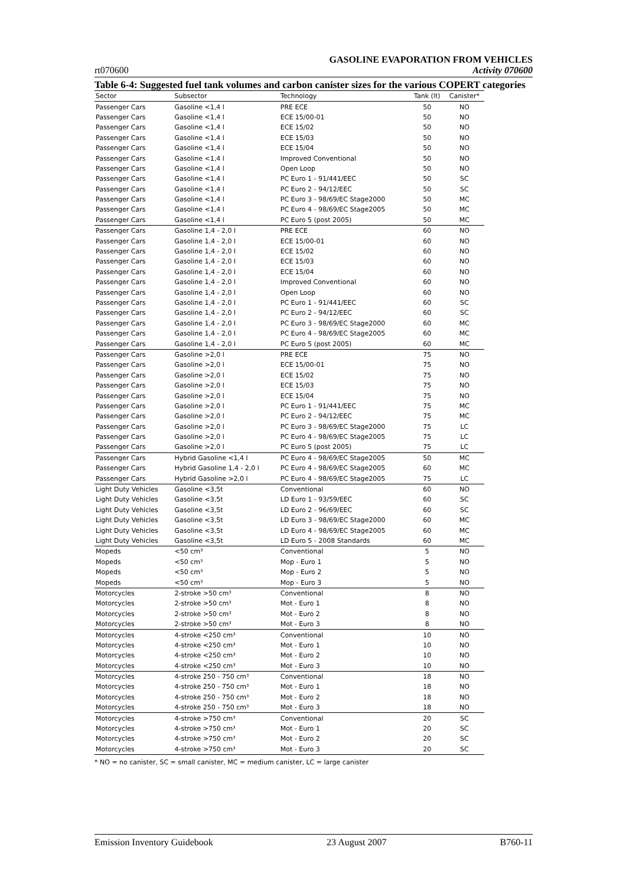GASOLINE EVAPORATION FROM VEHICLES
rt070600 Activity 070600
Table 6-4: Suggested fuel tank volumes and carbon canister sizes for the various COPERT categories
| Sector | Subsector | Technology | Tank (lt) | Canister* |
| --- | --- | --- | --- | --- |
| Passenger Cars | Gasoline <1,4 l | PRE ECE | 50 | NO |
| Passenger Cars | Gasoline <1,4 l | ECE 15/00-01 | 50 | NO |
| Passenger Cars | Gasoline <1,4 l | ECE 15/02 | 50 | NO |
| Passenger Cars | Gasoline <1,4 l | ECE 15/03 | 50 | NO |
| Passenger Cars | Gasoline <1,4 l | ECE 15/04 | 50 | NO |
| Passenger Cars | Gasoline <1,4 l | Improved Conventional | 50 | NO |
| Passenger Cars | Gasoline <1,4 l | Open Loop | 50 | NO |
| Passenger Cars | Gasoline <1,4 l | PC Euro 1 - 91/441/EEC | 50 | SC |
| Passenger Cars | Gasoline <1,4 l | PC Euro 2 - 94/12/EEC | 50 | SC |
| Passenger Cars | Gasoline <1,4 l | PC Euro 3 - 98/69/EC Stage2000 | 50 | MC |
| Passenger Cars | Gasoline <1,4 l | PC Euro 4 - 98/69/EC Stage2005 | 50 | MC |
| Passenger Cars | Gasoline <1,4 l | PC Euro 5 (post 2005) | 50 | MC |
| Passenger Cars | Gasoline 1,4 - 2,0 l | PRE ECE | 60 | NO |
| Passenger Cars | Gasoline 1,4 - 2,0 l | ECE 15/00-01 | 60 | NO |
| Passenger Cars | Gasoline 1,4 - 2,0 l | ECE 15/02 | 60 | NO |
| Passenger Cars | Gasoline 1,4 - 2,0 l | ECE 15/03 | 60 | NO |
| Passenger Cars | Gasoline 1,4 - 2,0 l | ECE 15/04 | 60 | NO |
| Passenger Cars | Gasoline 1,4 - 2,0 l | Improved Conventional | 60 | NO |
| Passenger Cars | Gasoline 1,4 - 2,0 l | Open Loop | 60 | NO |
| Passenger Cars | Gasoline 1,4 - 2,0 l | PC Euro 1 - 91/441/EEC | 60 | SC |
| Passenger Cars | Gasoline 1,4 - 2,0 l | PC Euro 2 - 94/12/EEC | 60 | SC |
| Passenger Cars | Gasoline 1,4 - 2,0 l | PC Euro 3 - 98/69/EC Stage2000 | 60 | MC |
| Passenger Cars | Gasoline 1,4 - 2,0 l | PC Euro 4 - 98/69/EC Stage2005 | 60 | MC |
| Passenger Cars | Gasoline 1,4 - 2,0 l | PC Euro 5 (post 2005) | 60 | MC |
| Passenger Cars | Gasoline >2,0 l | PRE ECE | 75 | NO |
| Passenger Cars | Gasoline >2,0 l | ECE 15/00-01 | 75 | NO |
| Passenger Cars | Gasoline >2,0 l | ECE 15/02 | 75 | NO |
| Passenger Cars | Gasoline >2,0 l | ECE 15/03 | 75 | NO |
| Passenger Cars | Gasoline >2,0 l | ECE 15/04 | 75 | NO |
| Passenger Cars | Gasoline >2,0 l | PC Euro 1 - 91/441/EEC | 75 | MC |
| Passenger Cars | Gasoline >2,0 l | PC Euro 2 - 94/12/EEC | 75 | MC |
| Passenger Cars | Gasoline >2,0 l | PC Euro 3 - 98/69/EC Stage2000 | 75 | LC |
| Passenger Cars | Gasoline >2,0 l | PC Euro 4 - 98/69/EC Stage2005 | 75 | LC |
| Passenger Cars | Gasoline >2,0 l | PC Euro 5 (post 2005) | 75 | LC |
| Passenger Cars | Hybrid Gasoline <1,4 l | PC Euro 4 - 98/69/EC Stage2005 | 50 | MC |
| Passenger Cars | Hybrid Gasoline 1,4 - 2,0 l | PC Euro 4 - 98/69/EC Stage2005 | 60 | MC |
| Passenger Cars | Hybrid Gasoline >2,0 l | PC Euro 4 - 98/69/EC Stage2005 | 75 | LC |
| Light Duty Vehicles | Gasoline <3,5t | Conventional | 60 | NO |
| Light Duty Vehicles | Gasoline <3,5t | LD Euro 1 - 93/59/EEC | 60 | SC |
| Light Duty Vehicles | Gasoline <3,5t | LD Euro 2 - 96/69/EEC | 60 | SC |
| Light Duty Vehicles | Gasoline <3,5t | LD Euro 3 - 98/69/EC Stage2000 | 60 | MC |
| Light Duty Vehicles | Gasoline <3,5t | LD Euro 4 - 98/69/EC Stage2005 | 60 | MC |
| Light Duty Vehicles | Gasoline <3,5t | LD Euro 5 - 2008 Standards | 60 | MC |
| Mopeds | <50 cm³ | Conventional | 5 | NO |
| Mopeds | <50 cm³ | Mop - Euro 1 | 5 | NO |
| Mopeds | <50 cm³ | Mop - Euro 2 | 5 | NO |
| Mopeds | <50 cm³ | Mop - Euro 3 | 5 | NO |
| Motorcycles | 2-stroke >50 cm³ | Conventional | 8 | NO |
| Motorcycles | 2-stroke >50 cm³ | Mot - Euro 1 | 8 | NO |
| Motorcycles | 2-stroke >50 cm³ | Mot - Euro 2 | 8 | NO |
| Motorcycles | 2-stroke >50 cm³ | Mot - Euro 3 | 8 | NO |
| Motorcycles | 4-stroke <250 cm³ | Conventional | 10 | NO |
| Motorcycles | 4-stroke <250 cm³ | Mot - Euro 1 | 10 | NO |
| Motorcycles | 4-stroke <250 cm³ | Mot - Euro 2 | 10 | NO |
| Motorcycles | 4-stroke <250 cm³ | Mot - Euro 3 | 10 | NO |
| Motorcycles | 4-stroke 250 - 750 cm³ | Conventional | 18 | NO |
| Motorcycles | 4-stroke 250 - 750 cm³ | Mot - Euro 1 | 18 | NO |
| Motorcycles | 4-stroke 250 - 750 cm³ | Mot - Euro 2 | 18 | NO |
| Motorcycles | 4-stroke 250 - 750 cm³ | Mot - Euro 3 | 18 | NO |
| Motorcycles | 4-stroke >750 cm³ | Conventional | 20 | SC |
| Motorcycles | 4-stroke >750 cm³ | Mot - Euro 1 | 20 | SC |
| Motorcycles | 4-stroke >750 cm³ | Mot - Euro 2 | 20 | SC |
| Motorcycles | 4-stroke >750 cm³ | Mot - Euro 3 | 20 | SC |
* NO = no canister, SC = small canister, MC = medium canister, LC = large canister
Emission Inventory Guidebook 23 August 2007 B760-11